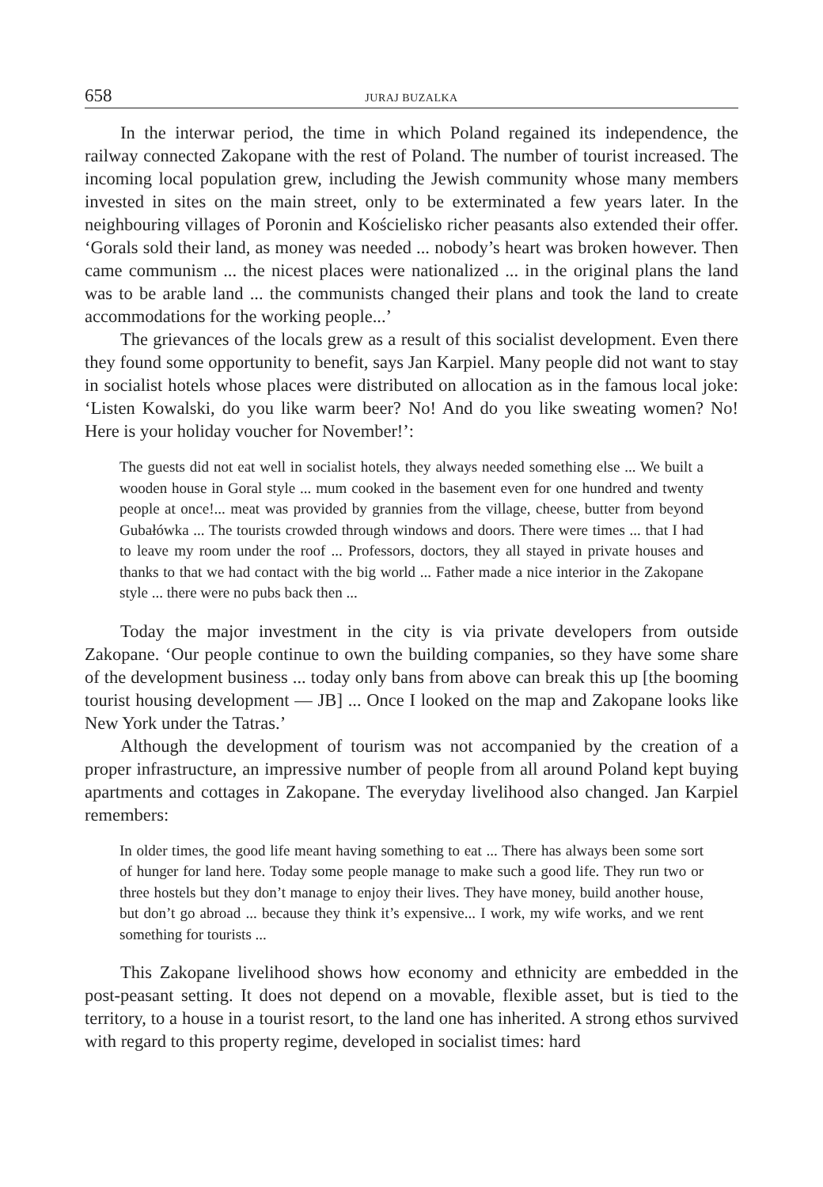658 JURAJ BUZALKA
In the interwar period, the time in which Poland regained its independence, the railway connected Zakopane with the rest of Poland. The number of tourist increased. The incoming local population grew, including the Jewish community whose many members invested in sites on the main street, only to be exterminated a few years later. In the neighbouring villages of Poronin and Kościelisko richer peasants also extended their offer. ‘Gorals sold their land, as money was needed ... nobody’s heart was broken however. Then came communism ... the nicest places were nationalized ... in the original plans the land was to be arable land ... the communists changed their plans and took the land to create accommodations for the working people...’
The grievances of the locals grew as a result of this socialist development. Even there they found some opportunity to benefit, says Jan Karpiel. Many people did not want to stay in socialist hotels whose places were distributed on allocation as in the famous local joke: ‘Listen Kowalski, do you like warm beer? No! And do you like sweating women? No! Here is your holiday voucher for November!’:
The guests did not eat well in socialist hotels, they always needed something else ... We built a wooden house in Goral style ... mum cooked in the basement even for one hundred and twenty people at once!... meat was provided by grannies from the village, cheese, butter from beyond Gubałówka ... The tourists crowded through windows and doors. There were times ... that I had to leave my room under the roof ... Professors, doctors, they all stayed in private houses and thanks to that we had contact with the big world ... Father made a nice interior in the Zakopane style ... there were no pubs back then ...
Today the major investment in the city is via private developers from outside Zakopane. ‘Our people continue to own the building companies, so they have some share of the development business ... today only bans from above can break this up [the booming tourist housing development — JB] ... Once I looked on the map and Zakopane looks like New York under the Tatras.’
Although the development of tourism was not accompanied by the creation of a proper infrastructure, an impressive number of people from all around Poland kept buying apartments and cottages in Zakopane. The everyday livelihood also changed. Jan Karpiel remembers:
In older times, the good life meant having something to eat ... There has always been some sort of hunger for land here. Today some people manage to make such a good life. They run two or three hostels but they don’t manage to enjoy their lives. They have money, build another house, but don’t go abroad ... because they think it’s expensive... I work, my wife works, and we rent something for tourists ...
This Zakopane livelihood shows how economy and ethnicity are embedded in the post-peasant setting. It does not depend on a movable, flexible asset, but is tied to the territory, to a house in a tourist resort, to the land one has inherited. A strong ethos survived with regard to this property regime, developed in socialist times: hard